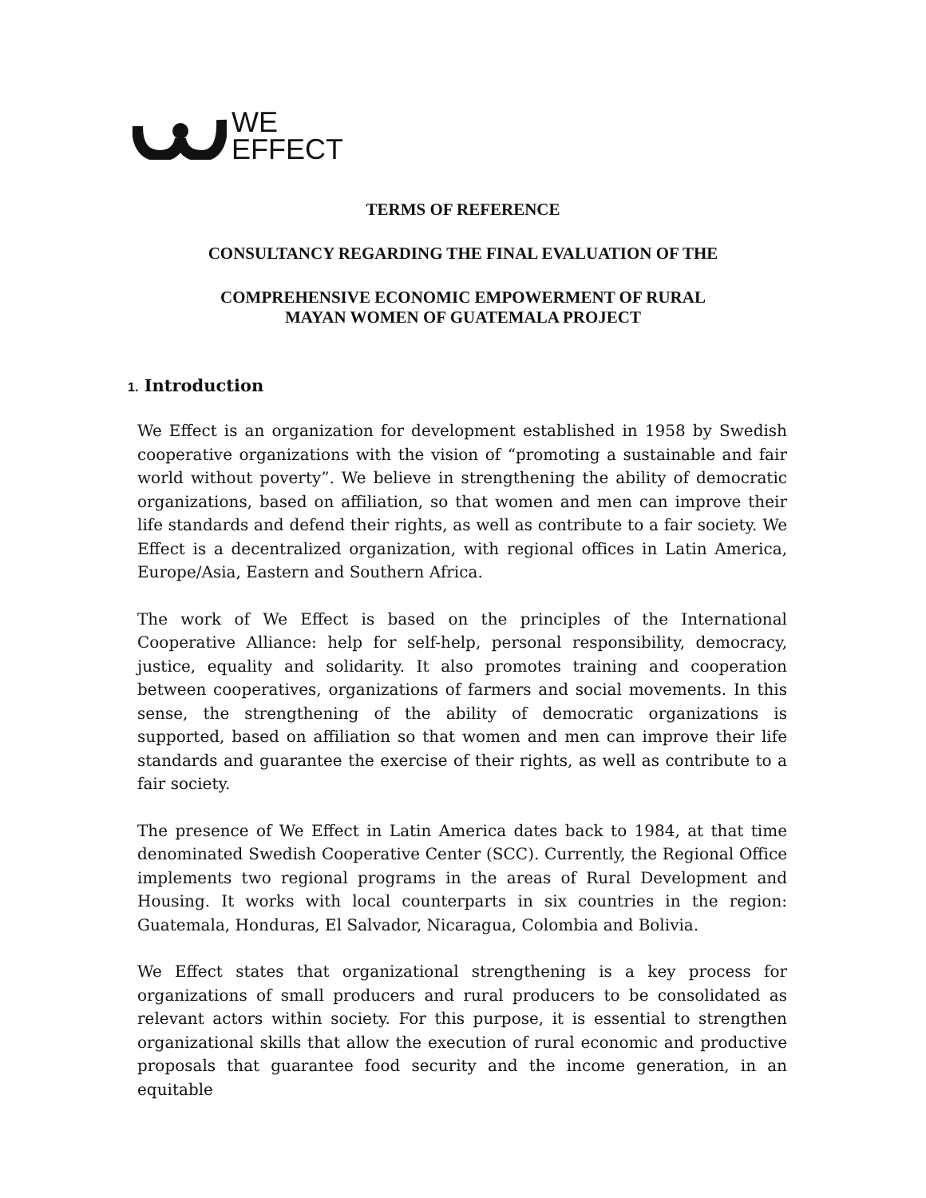WE
EFFECT
TERMS OF REFERENCE
CONSULTANCY REGARDING THE FINAL EVALUATION OF THE
COMPREHENSIVE ECONOMIC EMPOWERMENT OF RURAL
MAYAN WOMEN OF GUATEMALA PROJECT
1. Introduction
We Effect is an organization for development established in 1958 by Swedish cooperative organizations with the vision of “promoting a sustainable and fair world without poverty”. We believe in strengthening the ability of democratic organizations, based on affiliation, so that women and men can improve their life standards and defend their rights, as well as contribute to a fair society. We Effect is a decentralized organization, with regional offices in Latin America, Europe/Asia, Eastern and Southern Africa.
The work of We Effect is based on the principles of the International Cooperative Alliance: help for self-help, personal responsibility, democracy, justice, equality and solidarity. It also promotes training and cooperation between cooperatives, organizations of farmers and social movements. In this sense, the strengthening of the ability of democratic organizations is supported, based on affiliation so that women and men can improve their life standards and guarantee the exercise of their rights, as well as contribute to a fair society.
The presence of We Effect in Latin America dates back to 1984, at that time denominated Swedish Cooperative Center (SCC). Currently, the Regional Office implements two regional programs in the areas of Rural Development and Housing. It works with local counterparts in six countries in the region: Guatemala, Honduras, El Salvador, Nicaragua, Colombia and Bolivia.
We Effect states that organizational strengthening is a key process for organizations of small producers and rural producers to be consolidated as relevant actors within society. For this purpose, it is essential to strengthen organizational skills that allow the execution of rural economic and productive proposals that guarantee food security and the income generation, in an equitable